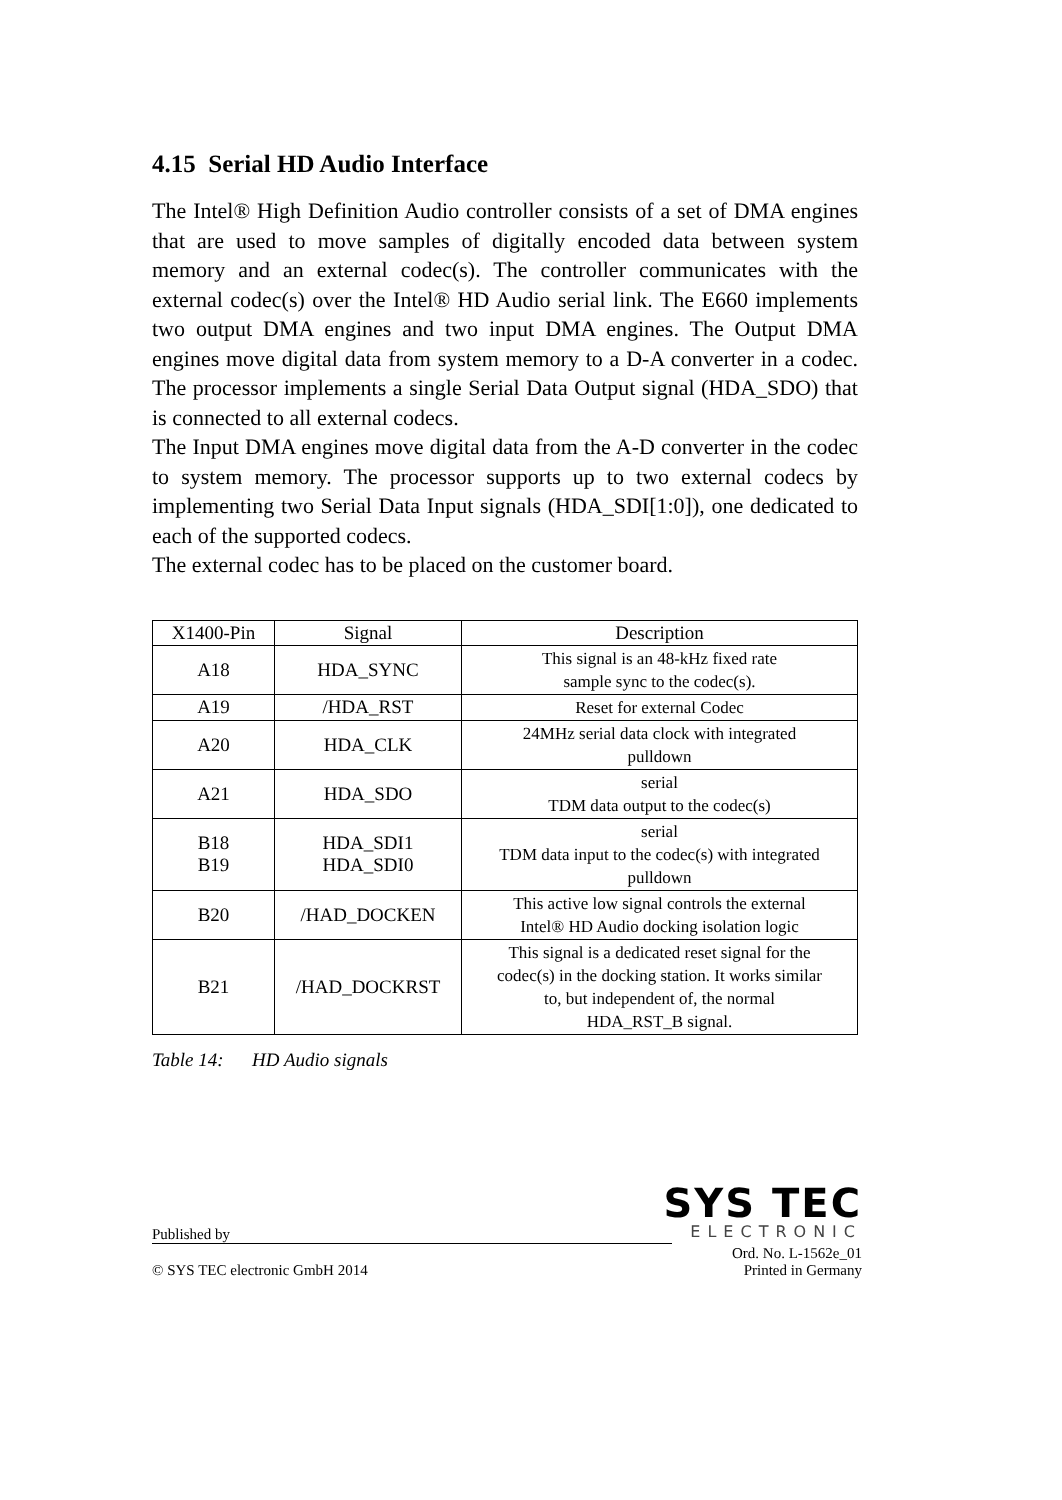4.15 Serial HD Audio Interface
The Intel® High Definition Audio controller consists of a set of DMA engines that are used to move samples of digitally encoded data between system memory and an external codec(s). The controller communicates with the external codec(s) over the Intel® HD Audio serial link. The E660 implements two output DMA engines and two input DMA engines. The Output DMA engines move digital data from system memory to a D-A converter in a codec. The processor implements a single Serial Data Output signal (HDA_SDO) that is connected to all external codecs.
The Input DMA engines move digital data from the A-D converter in the codec to system memory. The processor supports up to two external codecs by implementing two Serial Data Input signals (HDA_SDI[1:0]), one dedicated to each of the supported codecs.
The external codec has to be placed on the customer board.
| X1400-Pin | Signal | Description |
| --- | --- | --- |
| A18 | HDA_SYNC | This signal is an 48-kHz fixed rate sample sync to the codec(s). |
| A19 | /HDA_RST | Reset for external Codec |
| A20 | HDA_CLK | 24MHz serial data clock with integrated pulldown |
| A21 | HDA_SDO | serial TDM data output to the codec(s) |
| B18 B19 | HDA_SDI1 HDA_SDI0 | serial TDM data input to the codec(s) with integrated pulldown |
| B20 | /HAD_DOCKEN | This active low signal controls the external Intel® HD Audio docking isolation logic |
| B21 | /HAD_DOCKRST | This signal is a dedicated reset signal for the codec(s) in the docking station. It works similar to, but independent of, the normal HDA_RST_B signal. |
Table 14: HD Audio signals
SYS TEC
Published by
ELECTRONIC
Ord. No. L-1562e_01
© SYS TEC electronic GmbH 2014 Printed in Germany